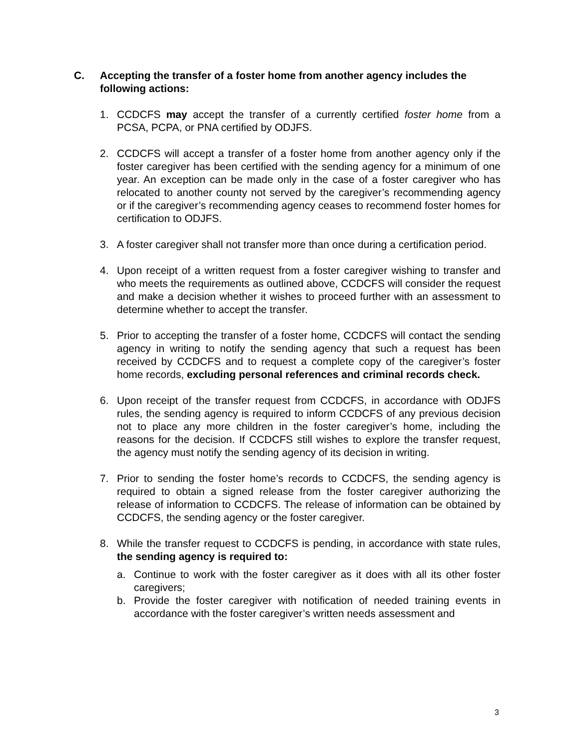C. Accepting the transfer of a foster home from another agency includes the following actions:
1. CCDCFS may accept the transfer of a currently certified foster home from a PCSA, PCPA, or PNA certified by ODJFS.
2. CCDCFS will accept a transfer of a foster home from another agency only if the foster caregiver has been certified with the sending agency for a minimum of one year. An exception can be made only in the case of a foster caregiver who has relocated to another county not served by the caregiver’s recommending agency or if the caregiver’s recommending agency ceases to recommend foster homes for certification to ODJFS.
3. A foster caregiver shall not transfer more than once during a certification period.
4. Upon receipt of a written request from a foster caregiver wishing to transfer and who meets the requirements as outlined above, CCDCFS will consider the request and make a decision whether it wishes to proceed further with an assessment to determine whether to accept the transfer.
5. Prior to accepting the transfer of a foster home, CCDCFS will contact the sending agency in writing to notify the sending agency that such a request has been received by CCDCFS and to request a complete copy of the caregiver’s foster home records, excluding personal references and criminal records check.
6. Upon receipt of the transfer request from CCDCFS, in accordance with ODJFS rules, the sending agency is required to inform CCDCFS of any previous decision not to place any more children in the foster caregiver’s home, including the reasons for the decision. If CCDCFS still wishes to explore the transfer request, the agency must notify the sending agency of its decision in writing.
7. Prior to sending the foster home’s records to CCDCFS, the sending agency is required to obtain a signed release from the foster caregiver authorizing the release of information to CCDCFS. The release of information can be obtained by CCDCFS, the sending agency or the foster caregiver.
8. While the transfer request to CCDCFS is pending, in accordance with state rules, the sending agency is required to:
a. Continue to work with the foster caregiver as it does with all its other foster caregivers;
b. Provide the foster caregiver with notification of needed training events in accordance with the foster caregiver’s written needs assessment and
3